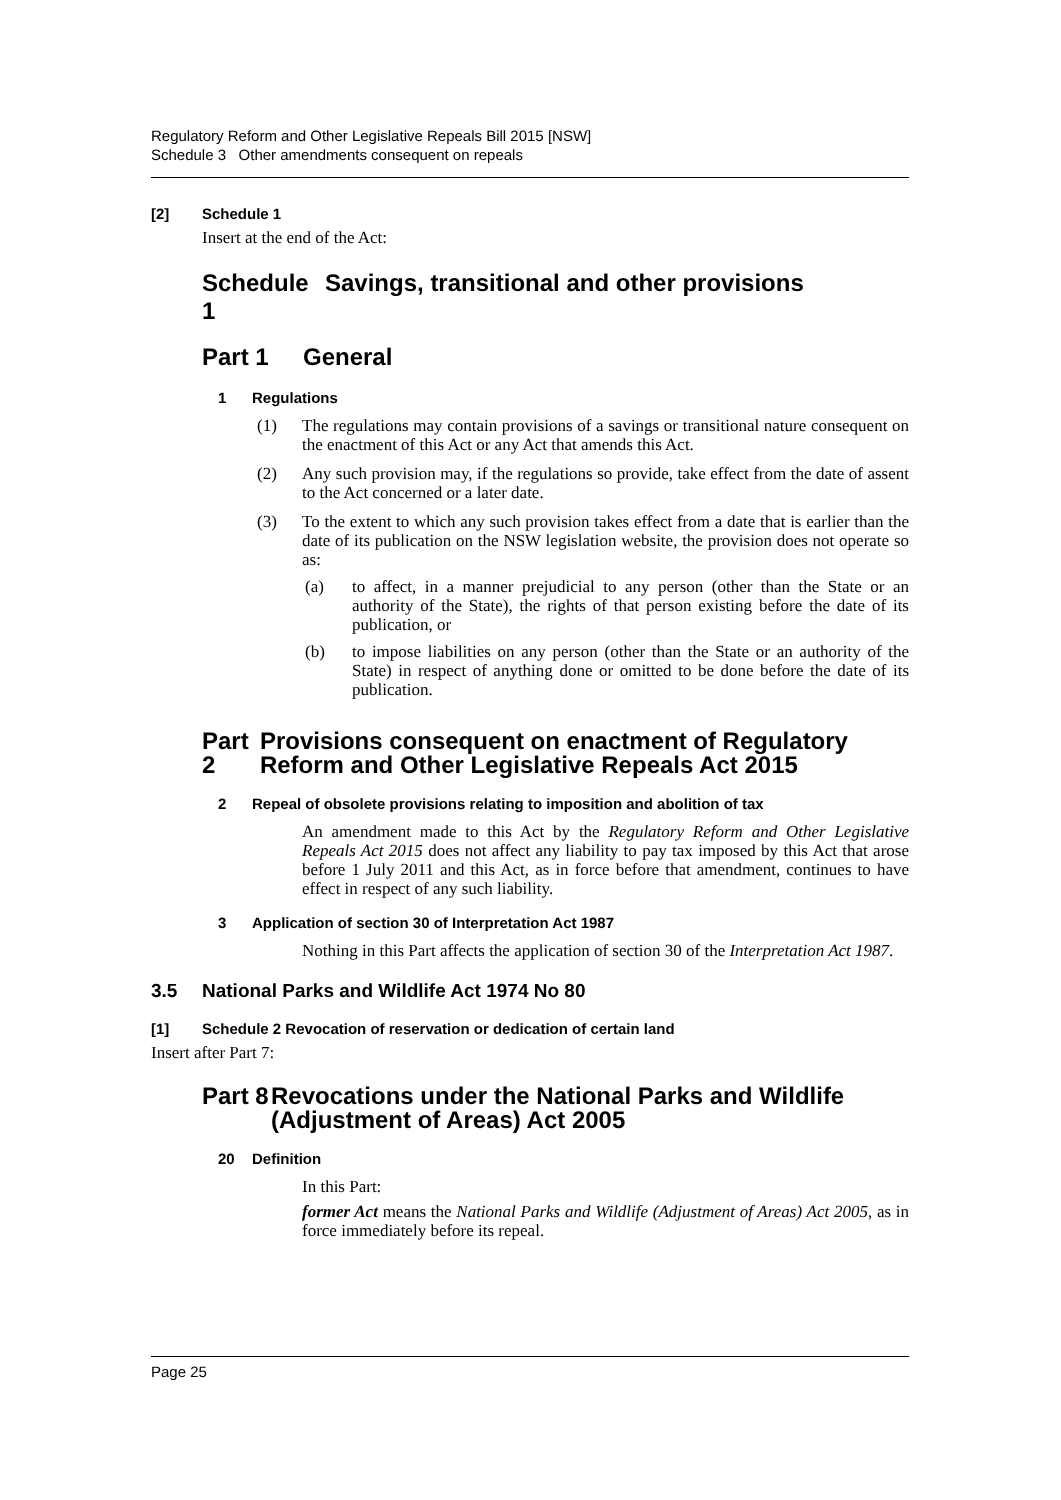Regulatory Reform and Other Legislative Repeals Bill 2015 [NSW]
Schedule 3 Other amendments consequent on repeals
[2] Schedule 1
Insert at the end of the Act:
Schedule 1 Savings, transitional and other provisions
Part 1 General
1 Regulations
(1)
The regulations may contain provisions of a savings or transitional nature consequent on the enactment of this Act or any Act that amends this Act.
(2)
Any such provision may, if the regulations so provide, take effect from the date of assent to the Act concerned or a later date.
(3)
To the extent to which any such provision takes effect from a date that is earlier than the date of its publication on the NSW legislation website, the provision does not operate so as:
(a)
to affect, in a manner prejudicial to any person (other than the State or an authority of the State), the rights of that person existing before the date of its publication, or
(b)
to impose liabilities on any person (other than the State or an authority of the State) in respect of anything done or omitted to be done before the date of its publication.
Part 2 Provisions consequent on enactment of Regulatory Reform and Other Legislative Repeals Act 2015
2 Repeal of obsolete provisions relating to imposition and abolition of tax
An amendment made to this Act by the Regulatory Reform and Other Legislative Repeals Act 2015 does not affect any liability to pay tax imposed by this Act that arose before 1 July 2011 and this Act, as in force before that amendment, continues to have effect in respect of any such liability.
3 Application of section 30 of Interpretation Act 1987
Nothing in this Part affects the application of section 30 of the Interpretation Act 1987.
3.5 National Parks and Wildlife Act 1974 No 80
[1] Schedule 2 Revocation of reservation or dedication of certain land
Insert after Part 7:
Part 8 Revocations under the National Parks and Wildlife (Adjustment of Areas) Act 2005
20 Definition
In this Part:
former Act means the National Parks and Wildlife (Adjustment of Areas) Act 2005, as in force immediately before its repeal.
Page 25